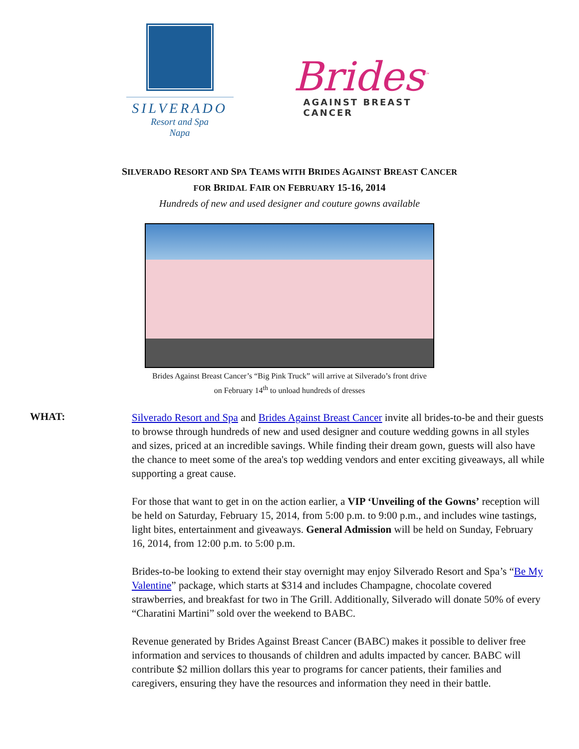SILVERADO
Resort and Spa
Napa
Brides<sup>™</sup>
AGAINST BREAST CANCER
SILVERADO RESORT AND SPA TEAMS WITH BRIDES AGAINST BREAST CANCER
FOR BRIDAL FAIR ON FEBRUARY 15-16, 2014
Hundreds of new and used designer and couture gowns available
Brides Against Breast Cancer’s “Big Pink Truck” will arrive at Silverado’s front drive
on February 14<sup>th</sup> to unload hundreds of dresses
WHAT:
Silverado Resort and Spa and Brides Against Breast Cancer invite all brides-to-be and their guests to browse through hundreds of new and used designer and couture wedding gowns in all styles and sizes, priced at an incredible savings. While finding their dream gown, guests will also have the chance to meet some of the area's top wedding vendors and enter exciting giveaways, all while supporting a great cause.
For those that want to get in on the action earlier, a VIP ‘Unveiling of the Gowns’ reception will be held on Saturday, February 15, 2014, from 5:00 p.m. to 9:00 p.m., and includes wine tastings, light bites, entertainment and giveaways. General Admission will be held on Sunday, February 16, 2014, from 12:00 p.m. to 5:00 p.m.
Brides-to-be looking to extend their stay overnight may enjoy Silverado Resort and Spa’s “Be My Valentine” package, which starts at $314 and includes Champagne, chocolate covered strawberries, and breakfast for two in The Grill. Additionally, Silverado will donate 50% of every “Charatini Martini” sold over the weekend to BABC.
Revenue generated by Brides Against Breast Cancer (BABC) makes it possible to deliver free information and services to thousands of children and adults impacted by cancer. BABC will contribute $2 million dollars this year to programs for cancer patients, their families and caregivers, ensuring they have the resources and information they need in their battle.